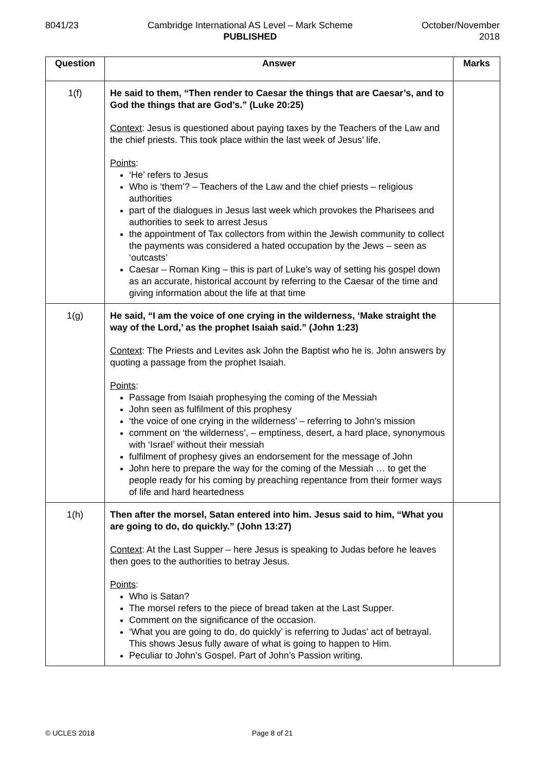8041/23 Cambridge International AS Level – Mark Scheme
PUBLISHED
October/November
2018
| Question | Answer | Marks |
| --- | --- | --- |
| 1(f) | He said to them, “Then render to Caesar the things that are Caesar’s, and to God the things that are God’s.” (Luke 20:25) Context : Jesus is questioned about paying taxes by the Teachers of the Law and the chief priests. This took place within the last week of Jesus’ life. Points : ‘He’ refers to Jesus Who is ‘them’? – Teachers of the Law and the chief priests – religious authorities part of the dialogues in Jesus last week which provokes the Pharisees and authorities to seek to arrest Jesus the appointment of Tax collectors from within the Jewish community to collect the payments was considered a hated occupation by the Jews – seen as ‘outcasts’ Caesar – Roman King – this is part of Luke’s way of setting his gospel down as an accurate, historical account by referring to the Caesar of the time and giving information about the life at that time | |
| 1(g) | He said, “I am the voice of one crying in the wilderness, ‘Make straight the way of the Lord,’ as the prophet Isaiah said.” (John 1:23) Context : The Priests and Levites ask John the Baptist who he is. John answers by quoting a passage from the prophet Isaiah. Points : Passage from Isaiah prophesying the coming of the Messiah John seen as fulfilment of this prophesy ‘the voice of one crying in the wilderness’ – referring to John’s mission comment on ‘the wilderness’, – emptiness, desert, a hard place, synonymous with ‘Israel’ without their messiah fulfilment of prophesy gives an endorsement for the message of John John here to prepare the way for the coming of the Messiah … to get the people ready for his coming by preaching repentance from their former ways of life and hard heartedness | |
| 1(h) | Then after the morsel, Satan entered into him. Jesus said to him, “What you are going to do, do quickly.” (John 13:27) Context : At the Last Supper – here Jesus is speaking to Judas before he leaves then goes to the authorities to betray Jesus. Points : Who is Satan? The morsel refers to the piece of bread taken at the Last Supper. Comment on the significance of the occasion. ‘What you are going to do, do quickly’ is referring to Judas’ act of betrayal. This shows Jesus fully aware of what is going to happen to Him. Peculiar to John’s Gospel. Part of John’s Passion writing. | |
© UCLES 2018 Page 8 of 21